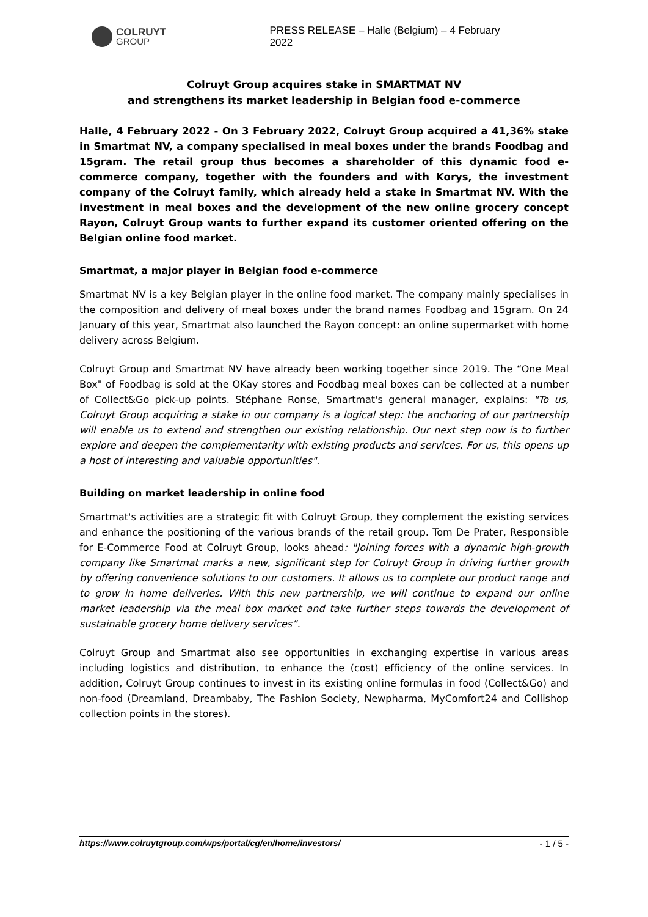COLRUYT
GROUP
PRESS RELEASE – Halle (Belgium) – 4 February 2022
Colruyt Group acquires stake in SMARTMAT NV
and strengthens its market leadership in Belgian food e-commerce
Halle, 4 February 2022 - On 3 February 2022, Colruyt Group acquired a 41,36% stake in Smartmat NV, a company specialised in meal boxes under the brands Foodbag and 15gram. The retail group thus becomes a shareholder of this dynamic food e-commerce company, together with the founders and with Korys, the investment company of the Colruyt family, which already held a stake in Smartmat NV. With the investment in meal boxes and the development of the new online grocery concept Rayon, Colruyt Group wants to further expand its customer oriented offering on the Belgian online food market.
Smartmat, a major player in Belgian food e-commerce
Smartmat NV is a key Belgian player in the online food market. The company mainly specialises in the composition and delivery of meal boxes under the brand names Foodbag and 15gram. On 24 January of this year, Smartmat also launched the Rayon concept: an online supermarket with home delivery across Belgium.
Colruyt Group and Smartmat NV have already been working together since 2019. The “One Meal Box" of Foodbag is sold at the OKay stores and Foodbag meal boxes can be collected at a number of Collect&Go pick-up points. Stéphane Ronse, Smartmat's general manager, explains: "To us, Colruyt Group acquiring a stake in our company is a logical step: the anchoring of our partnership will enable us to extend and strengthen our existing relationship. Our next step now is to further explore and deepen the complementarity with existing products and services. For us, this opens up a host of interesting and valuable opportunities".
Building on market leadership in online food
Smartmat's activities are a strategic fit with Colruyt Group, they complement the existing services and enhance the positioning of the various brands of the retail group. Tom De Prater, Responsible for E-Commerce Food at Colruyt Group, looks ahead: "Joining forces with a dynamic high-growth company like Smartmat marks a new, significant step for Colruyt Group in driving further growth by offering convenience solutions to our customers. It allows us to complete our product range and to grow in home deliveries. With this new partnership, we will continue to expand our online market leadership via the meal box market and take further steps towards the development of sustainable grocery home delivery services”.
Colruyt Group and Smartmat also see opportunities in exchanging expertise in various areas including logistics and distribution, to enhance the (cost) efficiency of the online services. In addition, Colruyt Group continues to invest in its existing online formulas in food (Collect&Go) and non-food (Dreamland, Dreambaby, The Fashion Society, Newpharma, MyComfort24 and Collishop collection points in the stores).
https://www.colruytgroup.com/wps/portal/cg/en/home/investors/ - 1 / 5 -